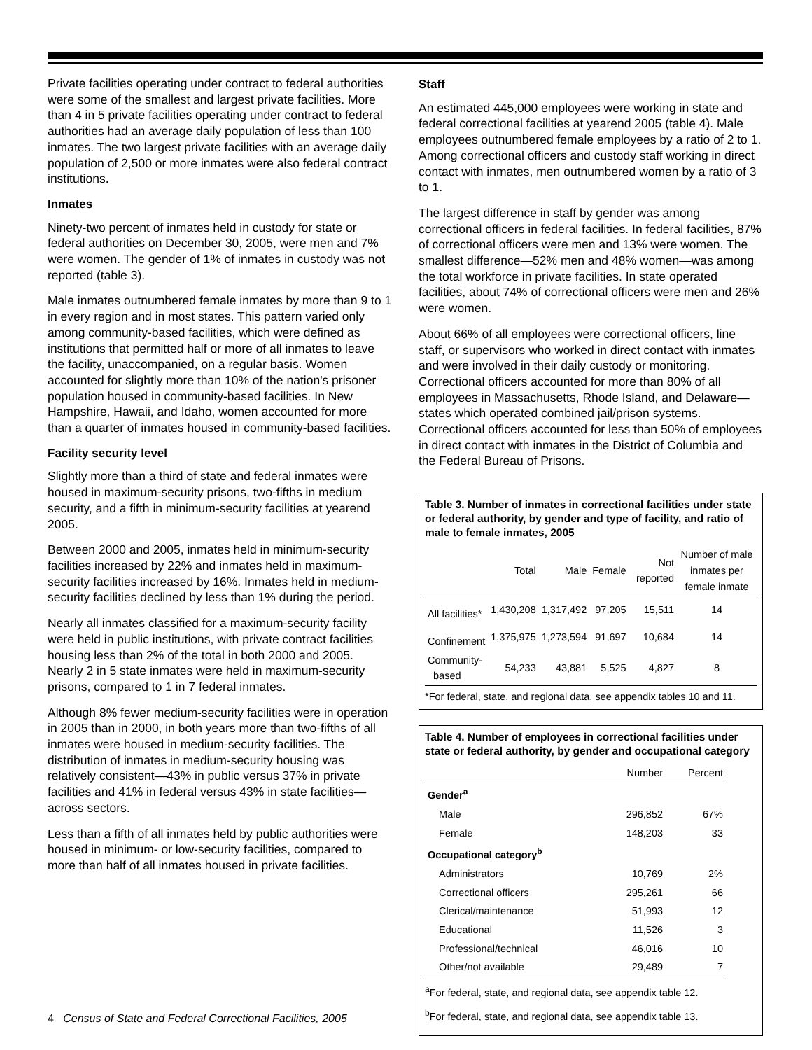Private facilities operating under contract to federal authorities were some of the smallest and largest private facilities. More than 4 in 5 private facilities operating under contract to federal authorities had an average daily population of less than 100 inmates. The two largest private facilities with an average daily population of 2,500 or more inmates were also federal contract institutions.
Inmates
Ninety-two percent of inmates held in custody for state or federal authorities on December 30, 2005, were men and 7% were women. The gender of 1% of inmates in custody was not reported (table 3).
Male inmates outnumbered female inmates by more than 9 to 1 in every region and in most states. This pattern varied only among community-based facilities, which were defined as institutions that permitted half or more of all inmates to leave the facility, unaccompanied, on a regular basis. Women accounted for slightly more than 10% of the nation's prisoner population housed in community-based facilities. In New Hampshire, Hawaii, and Idaho, women accounted for more than a quarter of inmates housed in community-based facilities.
Facility security level
Slightly more than a third of state and federal inmates were housed in maximum-security prisons, two-fifths in medium security, and a fifth in minimum-security facilities at yearend 2005.
Between 2000 and 2005, inmates held in minimum-security facilities increased by 22% and inmates held in maximum-security facilities increased by 16%. Inmates held in medium-security facilities declined by less than 1% during the period.
Nearly all inmates classified for a maximum-security facility were held in public institutions, with private contract facilities housing less than 2% of the total in both 2000 and 2005. Nearly 2 in 5 state inmates were held in maximum-security prisons, compared to 1 in 7 federal inmates.
Although 8% fewer medium-security facilities were in operation in 2005 than in 2000, in both years more than two-fifths of all inmates were housed in medium-security facilities. The distribution of inmates in medium-security housing was relatively consistent—43% in public versus 37% in private facilities and 41% in federal versus 43% in state facilities—across sectors.
Less than a fifth of all inmates held by public authorities were housed in minimum- or low-security facilities, compared to more than half of all inmates housed in private facilities.
Staff
An estimated 445,000 employees were working in state and federal correctional facilities at yearend 2005 (table 4). Male employees outnumbered female employees by a ratio of 2 to 1. Among correctional officers and custody staff working in direct contact with inmates, men outnumbered women by a ratio of 3 to 1.
The largest difference in staff by gender was among correctional officers in federal facilities. In federal facilities, 87% of correctional officers were men and 13% were women. The smallest difference—52% men and 48% women—was among the total workforce in private facilities. In state operated facilities, about 74% of correctional officers were men and 26% were women.
About 66% of all employees were correctional officers, line staff, or supervisors who worked in direct contact with inmates and were involved in their daily custody or monitoring. Correctional officers accounted for more than 80% of all employees in Massachusetts, Rhode Island, and Delaware—states which operated combined jail/prison systems. Correctional officers accounted for less than 50% of employees in direct contact with inmates in the District of Columbia and the Federal Bureau of Prisons.
Table 3. Number of inmates in correctional facilities under state or federal authority, by gender and type of facility, and ratio of male to female inmates, 2005
| | Total | Male | Female | Not reported | Number of male inmates per female inmate |
| --- | --- | --- | --- | --- | --- |
| All facilities* | 1,430,208 | 1,317,492 | 97,205 | 15,511 | 14 |
| Confinement | 1,375,975 | 1,273,594 | 91,697 | 10,684 | 14 |
| Community- based | 54,233 | 43,881 | 5,525 | 4,827 | 8 |
*For federal, state, and regional data, see appendix tables 10 and 11.
Table 4. Number of employees in correctional facilities under state or federal authority, by gender and occupational category
| | Number | Percent |
| --- | --- | --- |
| Gender<sup>a</sup> | | |
| Male | 296,852 | 67% |
| Female | 148,203 | 33 |
| Occupational category<sup>b</sup> | | |
| Administrators | 10,769 | 2% |
| Correctional officers | 295,261 | 66 |
| Clerical/maintenance | 51,993 | 12 |
| Educational | 11,526 | 3 |
| Professional/technical | 46,016 | 10 |
| Other/not available | 29,489 | 7 |
<sup>a</sup> For federal, state, and regional data, see appendix table 12.
<sup>b</sup> For federal, state, and regional data, see appendix table 13.
4 Census of State and Federal Correctional Facilities, 2005